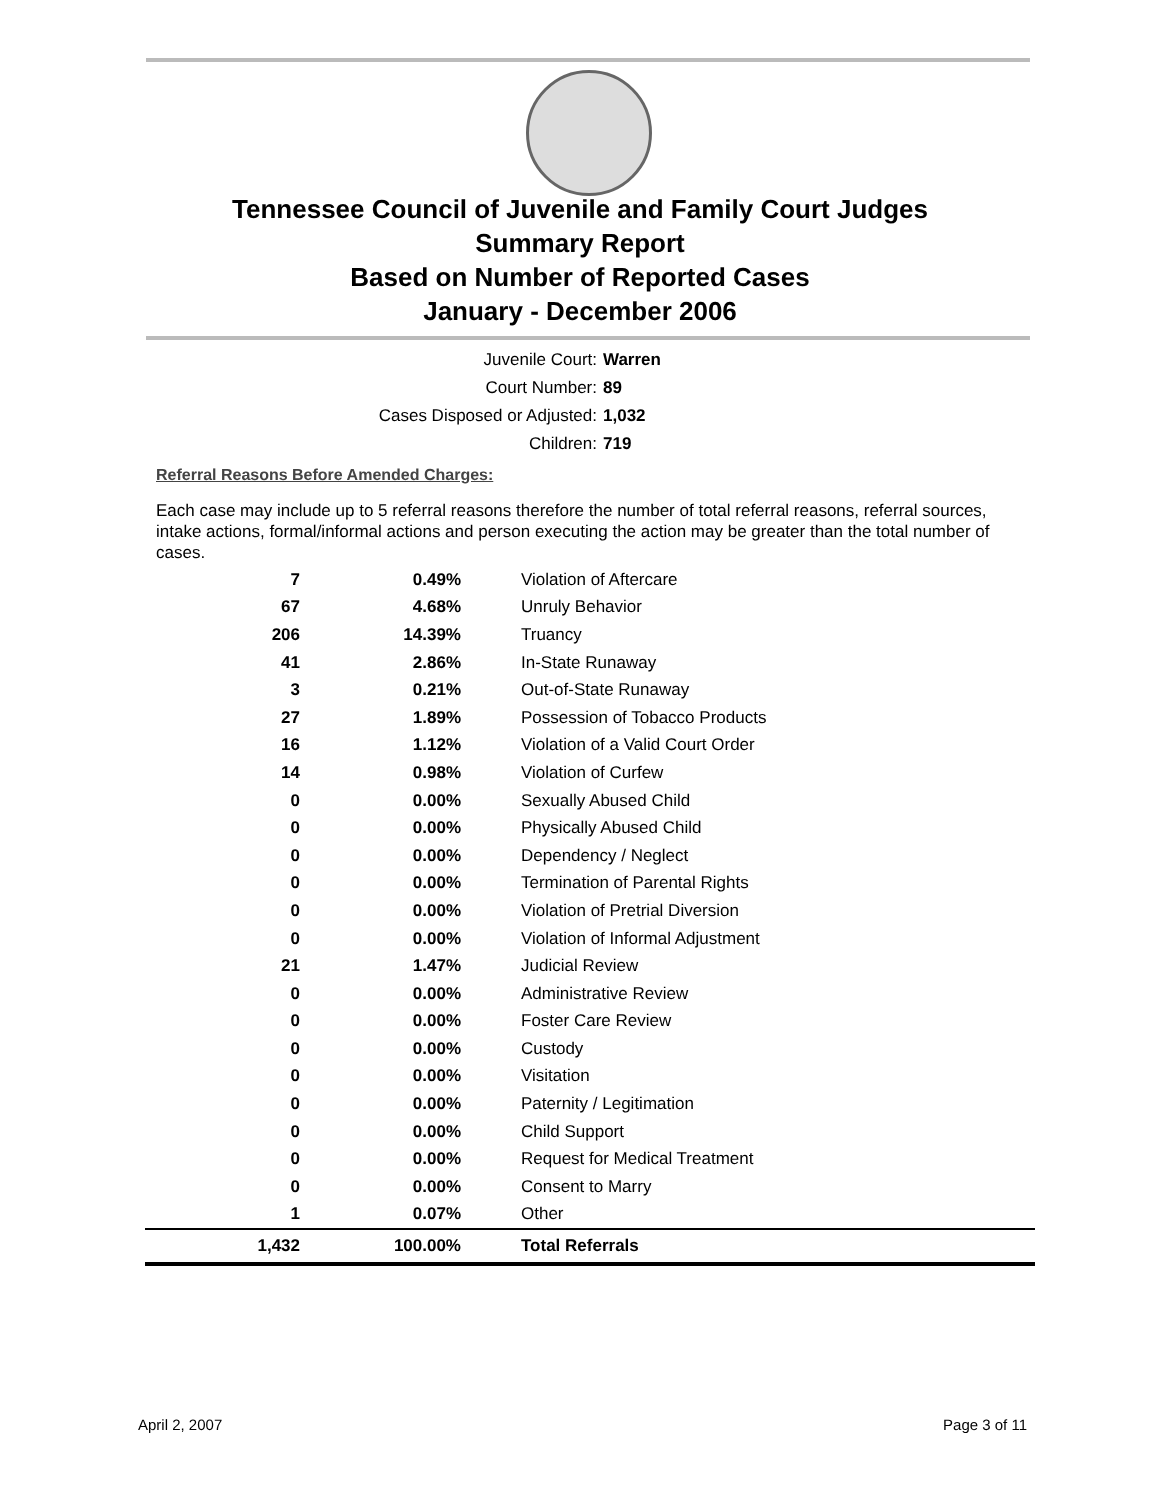Tennessee Council of Juvenile and Family Court Judges
Summary Report
Based on Number of Reported Cases
January - December 2006
Juvenile Court: Warren
Court Number: 89
Cases Disposed or Adjusted: 1,032
Children: 719
Referral Reasons Before Amended Charges:
Each case may include up to 5 referral reasons therefore the number of total referral reasons, referral sources, intake actions, formal/informal actions and person executing the action may be greater than the total number of cases.
| 7 | 0.49% | Violation of Aftercare |
| 67 | 4.68% | Unruly Behavior |
| 206 | 14.39% | Truancy |
| 41 | 2.86% | In-State Runaway |
| 3 | 0.21% | Out-of-State Runaway |
| 27 | 1.89% | Possession of Tobacco Products |
| 16 | 1.12% | Violation of a Valid Court Order |
| 14 | 0.98% | Violation of Curfew |
| 0 | 0.00% | Sexually Abused Child |
| 0 | 0.00% | Physically Abused Child |
| 0 | 0.00% | Dependency / Neglect |
| 0 | 0.00% | Termination of Parental Rights |
| 0 | 0.00% | Violation of Pretrial Diversion |
| 0 | 0.00% | Violation of Informal Adjustment |
| 21 | 1.47% | Judicial Review |
| 0 | 0.00% | Administrative Review |
| 0 | 0.00% | Foster Care Review |
| 0 | 0.00% | Custody |
| 0 | 0.00% | Visitation |
| 0 | 0.00% | Paternity / Legitimation |
| 0 | 0.00% | Child Support |
| 0 | 0.00% | Request for Medical Treatment |
| 0 | 0.00% | Consent to Marry |
| 1 | 0.07% | Other |
| 1,432 | 100.00% | Total Referrals |
April 2, 2007 Page 3 of 11